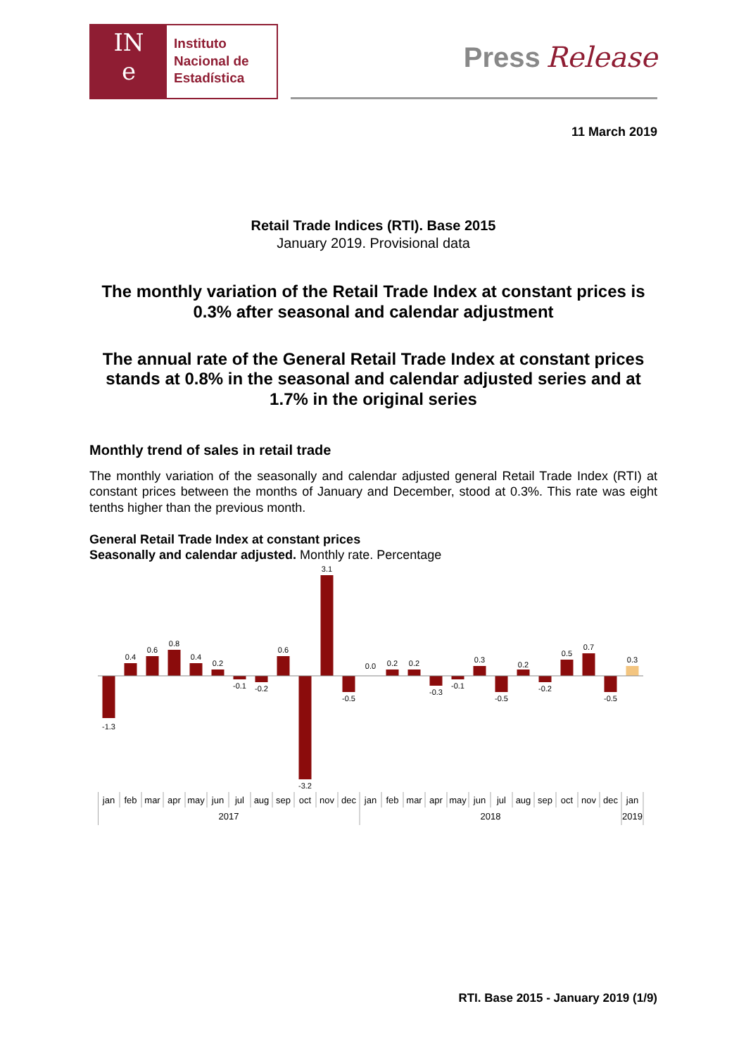IN
e
Instituto
Nacional de
Estadística
Press Release
11 March 2019
Retail Trade Indices (RTI). Base 2015
January 2019. Provisional data
The monthly variation of the Retail Trade Index at constant prices is 0.3% after seasonal and calendar adjustment
The annual rate of the General Retail Trade Index at constant prices stands at 0.8% in the seasonal and calendar adjusted series and at 1.7% in the original series
Monthly trend of sales in retail trade
The monthly variation of the seasonally and calendar adjusted general Retail Trade Index (RTI) at constant prices between the months of January and December, stood at 0.3%. This rate was eight tenths higher than the previous month.
General Retail Trade Index at constant prices
Seasonally and calendar adjusted. Monthly rate. Percentage
-1.3
0.4
0.6
0.8
0.4
0.2
-0.1
-0.2
0.6
-3.2
3.1
-0.5
0.0
0.2
0.2
-0.3
-0.1
0.3
-0.5
0.2
-0.2
0.5
0.7
-0.5
0.3
jan
feb
mar
apr
may
jun
jul
aug
sep
oct
nov
dec
jan
feb
mar
apr
may
jun
jul
aug
sep
oct
nov
dec
jan
2017
2018
2019
RTI. Base 2015 - January 2019 (1/9)